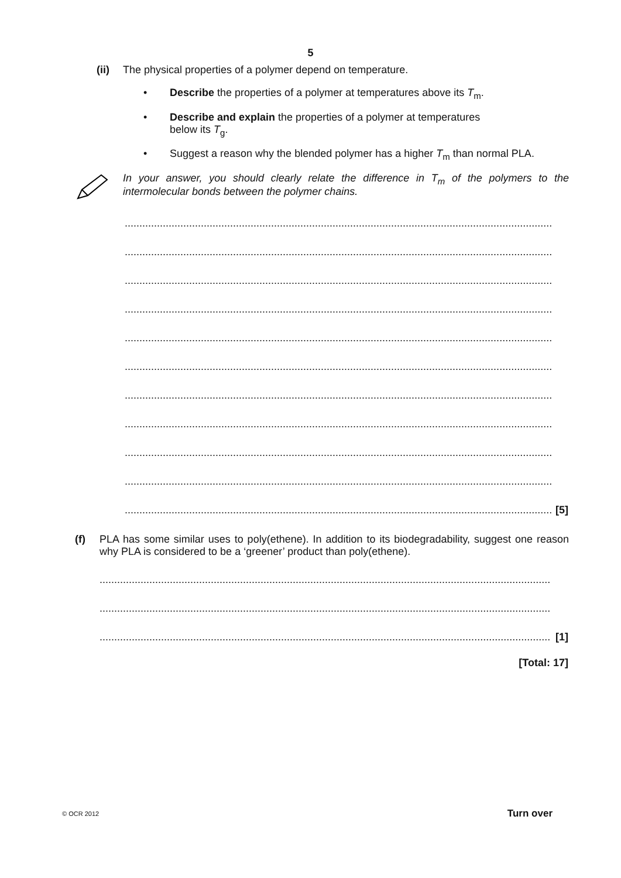5
(ii) The physical properties of a polymer depend on temperature.
• Describe the properties of a polymer at temperatures above its T<sub>m</sub>.
• Describe and explain the properties of a polymer at temperatures
below its T<sub>g</sub>.
• Suggest a reason why the blended polymer has a higher T<sub>m</sub> than normal PLA.
In your answer, you should clearly relate the difference in T<sub>m</sub> of the polymers to the intermolecular bonds between the polymer chains.
..................................................................................................................................................
..................................................................................................................................................
..................................................................................................................................................
..................................................................................................................................................
..................................................................................................................................................
..................................................................................................................................................
..................................................................................................................................................
..................................................................................................................................................
..................................................................................................................................................
..................................................................................................................................................
.................................................................................................................................................. [5]
(f) PLA has some similar uses to poly(ethene). In addition to its biodegradability, suggest one reason why PLA is considered to be a ‘greener’ product than poly(ethene).
..........................................................................................................................................................
..........................................................................................................................................................
.......................................................................................................................................................... [1]
[Total: 17]
© OCR 2012 Turn over